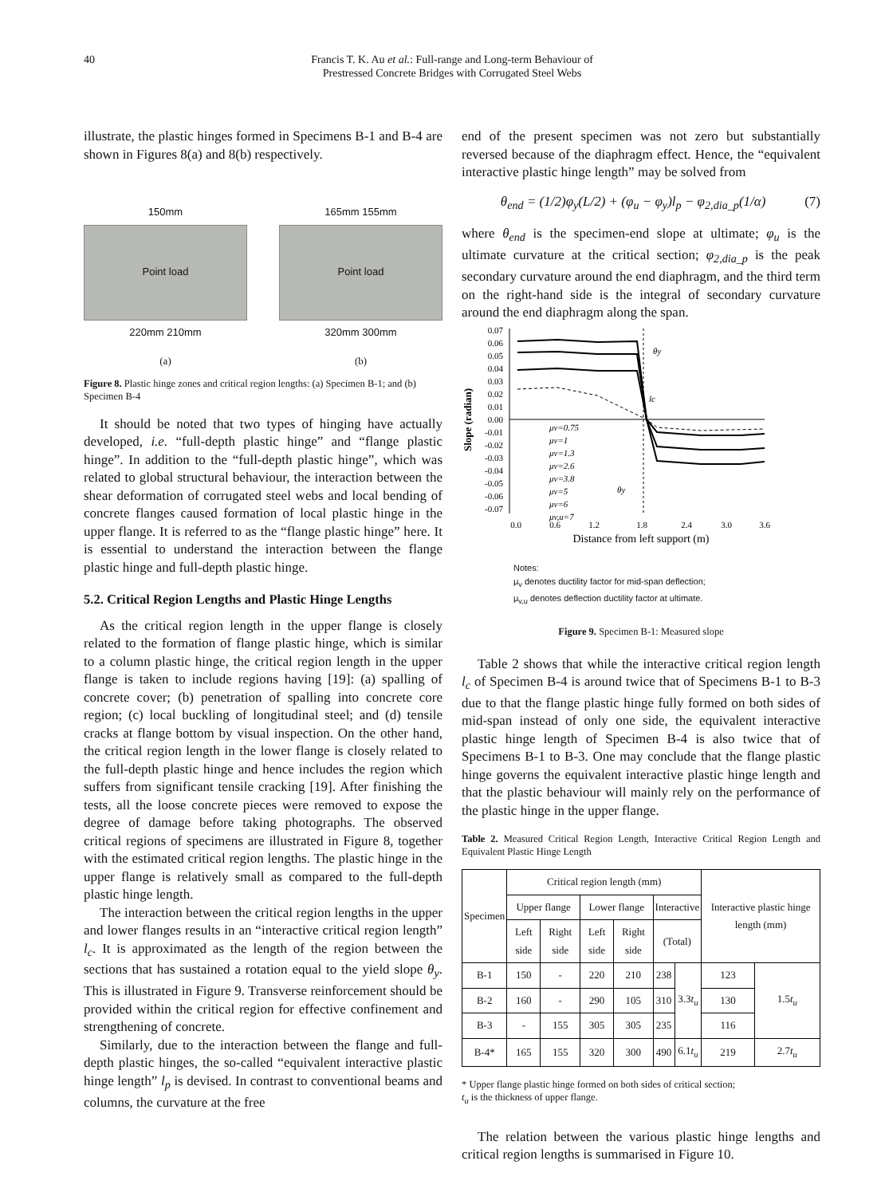40 Francis T. K. Au et al.: Full-range and Long-term Behaviour of
Prestressed Concrete Bridges with Corrugated Steel Webs
illustrate, the plastic hinges formed in Specimens B-1 and B-4 are shown in Figures 8(a) and 8(b) respectively.
150mm
Point load
220mm 210mm
(a)
165mm 155mm
Point load
320mm 300mm
(b)
Figure 8. Plastic hinge zones and critical region lengths: (a) Specimen B-1; and (b) Specimen B-4
It should be noted that two types of hinging have actually developed, i.e. “full-depth plastic hinge” and “flange plastic hinge”. In addition to the “full-depth plastic hinge”, which was related to global structural behaviour, the interaction between the shear deformation of corrugated steel webs and local bending of concrete flanges caused formation of local plastic hinge in the upper flange. It is referred to as the “flange plastic hinge” here. It is essential to understand the interaction between the flange plastic hinge and full-depth plastic hinge.
5.2. Critical Region Lengths and Plastic Hinge Lengths
As the critical region length in the upper flange is closely related to the formation of flange plastic hinge, which is similar to a column plastic hinge, the critical region length in the upper flange is taken to include regions having [19]: (a) spalling of concrete cover; (b) penetration of spalling into concrete core region; (c) local buckling of longitudinal steel; and (d) tensile cracks at flange bottom by visual inspection. On the other hand, the critical region length in the lower flange is closely related to the full-depth plastic hinge and hence includes the region which suffers from significant tensile cracking [19]. After finishing the tests, all the loose concrete pieces were removed to expose the degree of damage before taking photographs. The observed critical regions of specimens are illustrated in Figure 8, together with the estimated critical region lengths. The plastic hinge in the upper flange is relatively small as compared to the full-depth plastic hinge length.
The interaction between the critical region lengths in the upper and lower flanges results in an “interactive critical region length” l<sub>c</sub>. It is approximated as the length of the region between the sections that has sustained a rotation equal to the yield slope θ<sub>y</sub>. This is illustrated in Figure 9. Transverse reinforcement should be provided within the critical region for effective confinement and strengthening of concrete.
Similarly, due to the interaction between the flange and full-depth plastic hinges, the so-called “equivalent interactive plastic hinge length” l<sub>p</sub> is devised. In contrast to conventional beams and columns, the curvature at the free
end of the present specimen was not zero but substantially reversed because of the diaphragm effect. Hence, the “equivalent interactive plastic hinge length” may be solved from
θ<sub>end</sub> = (1/2)φ<sub>y</sub>(L/2) + (φ<sub>u</sub> − φ<sub>y</sub>)l<sub>p</sub> − φ<sub>2,dia_p</sub>(1/α) (7)
where θ<sub>end</sub> is the specimen-end slope at ultimate; φ<sub>u</sub> is the ultimate curvature at the critical section; φ<sub>2,dia_p</sub> is the peak secondary curvature around the end diaphragm, and the third term on the right-hand side is the integral of secondary curvature around the end diaphragm along the span.
Slope (radian)
0.07
0.06
0.05
0.04
0.03
0.02
0.01
0.00
-0.01
-0.02
-0.03
-0.04
-0.05
-0.06
-0.07
θy
θy
lc
μv=0.75
μv=1
μv=1.3
μv=2.6
μv=3.8
μv=5
μv=6
μv,u=7
0.0
0.6
1.2
1.8
2.4
3.0
3.6
Distance from left support (m)
Notes:
μ<sub>v</sub> denotes ductility factor for mid-span deflection;
μ<sub>v,u</sub> denotes deflection ductility factor at ultimate.
Figure 9. Specimen B-1: Measured slope
Table 2 shows that while the interactive critical region length l<sub>c</sub> of Specimen B-4 is around twice that of Specimens B-1 to B-3 due to that the flange plastic hinge fully formed on both sides of mid-span instead of only one side, the equivalent interactive plastic hinge length of Specimen B-4 is also twice that of Specimens B-1 to B-3. One may conclude that the flange plastic hinge governs the equivalent interactive plastic hinge length and that the plastic behaviour will mainly rely on the performance of the plastic hinge in the upper flange.
Table 2. Measured Critical Region Length, Interactive Critical Region Length and Equivalent Plastic Hinge Length
| Specimen | Critical region length (mm) | | | | | | Interactive plastic hinge length (mm) | |
| --- | --- | --- | --- | --- | --- | --- | --- | --- |
| | Upper flange | | Lower flange | | Interactive | | | |
| | Left side | Right side | Left side | Right side | (Total) | | | |
| B-1 | 150 | - | 220 | 210 | 238 | 3.3 t<sub>u</sub> | 123 | 1.5 t<sub>u</sub> |
| B-2 | 160 | - | 290 | 105 | 310 | | 130 | |
| B-3 | - | 155 | 305 | 305 | 235 | | 116 | |
| B-4* | 165 | 155 | 320 | 300 | 490 | 6.1 t<sub>u</sub> | 219 | 2.7 t<sub>u</sub> |
* Upper flange plastic hinge formed on both sides of critical section;
t<sub>u</sub> is the thickness of upper flange.
The relation between the various plastic hinge lengths and critical region lengths is summarised in Figure 10.